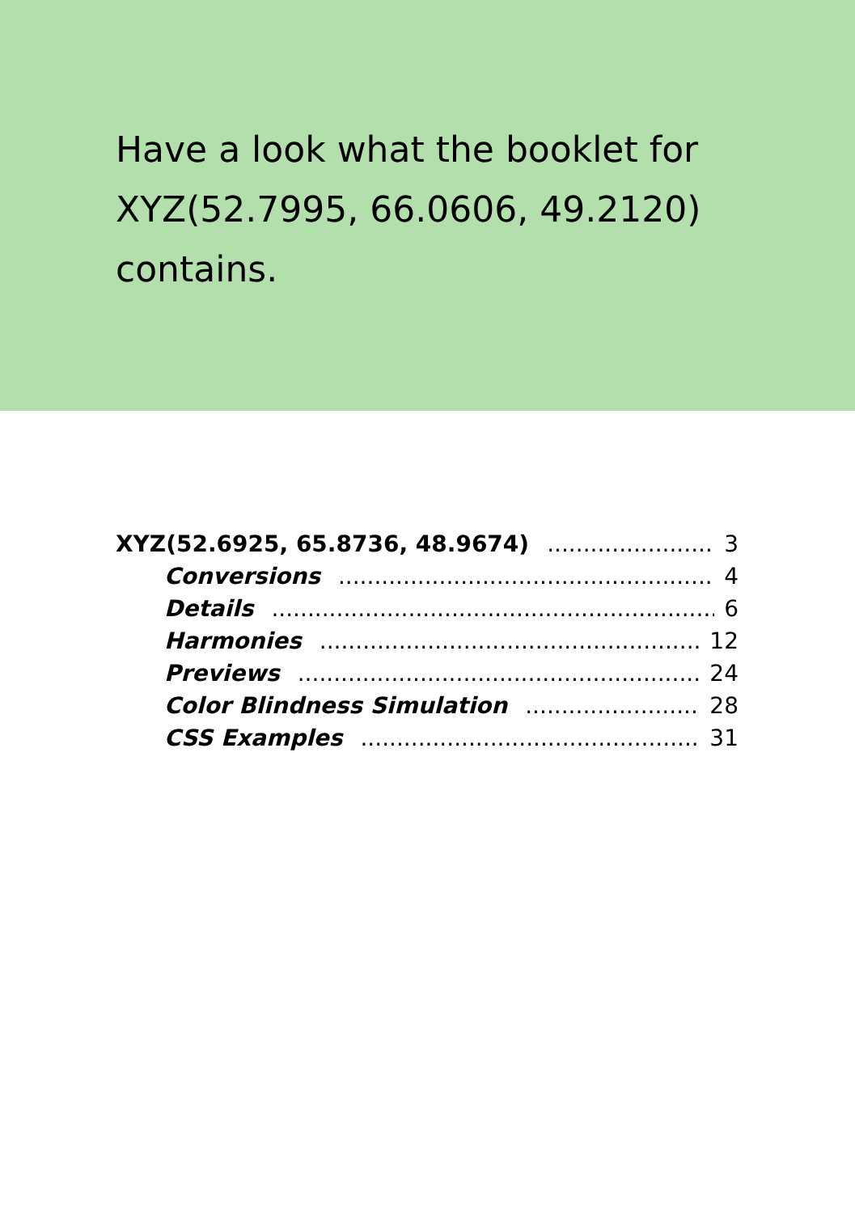Have a look what the booklet for XYZ(52.7995, 66.0606, 49.2120) contains.
XYZ(52.6925, 65.8736, 48.9674) 3
Conversions 4
Details 6
Harmonies 12
Previews 24
Color Blindness Simulation 28
CSS Examples 31